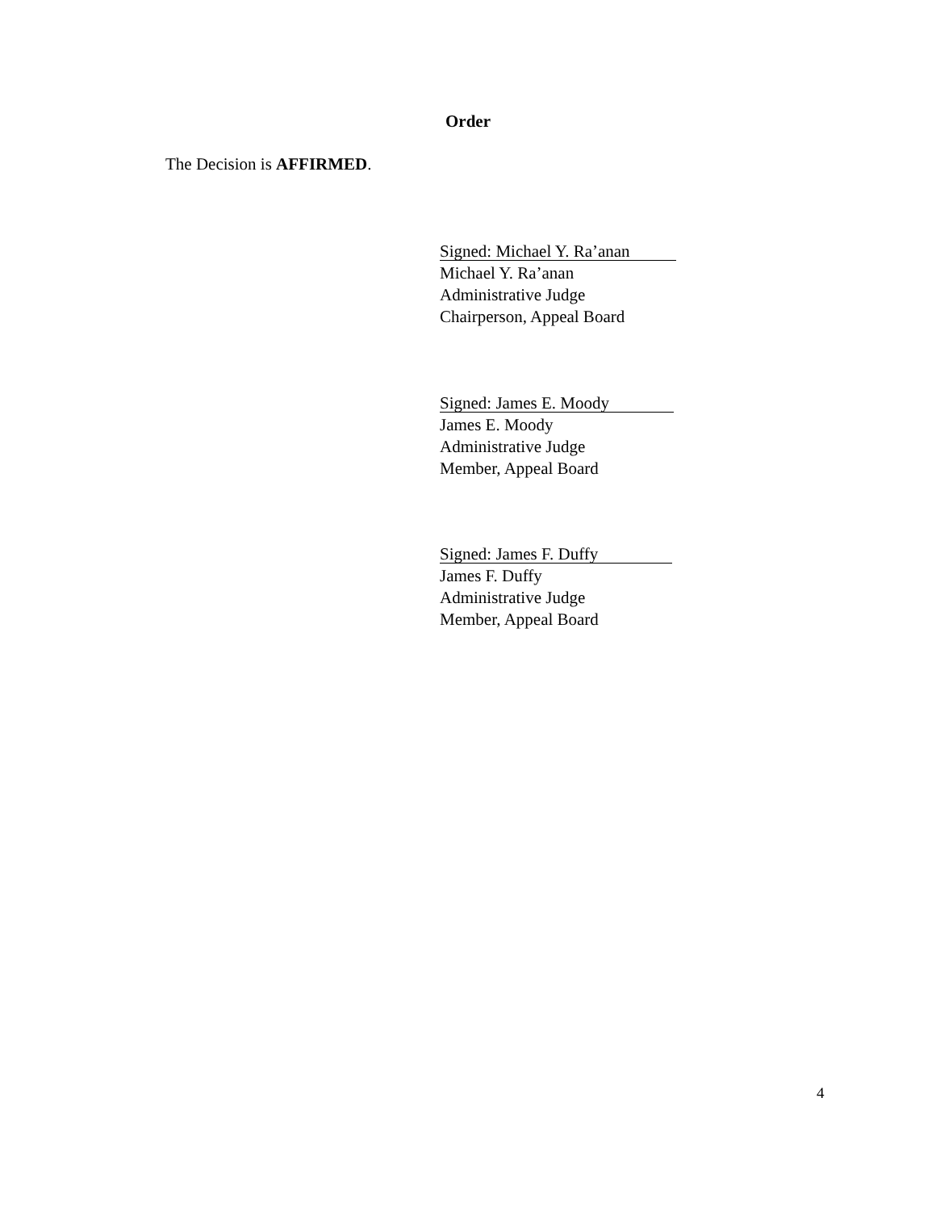Order
The Decision is AFFIRMED.
Signed: Michael Y. Ra’anan
Michael Y. Ra’anan
Administrative Judge
Chairperson, Appeal Board
Signed: James E. Moody
James E. Moody
Administrative Judge
Member, Appeal Board
Signed: James F. Duffy
James F. Duffy
Administrative Judge
Member, Appeal Board
4